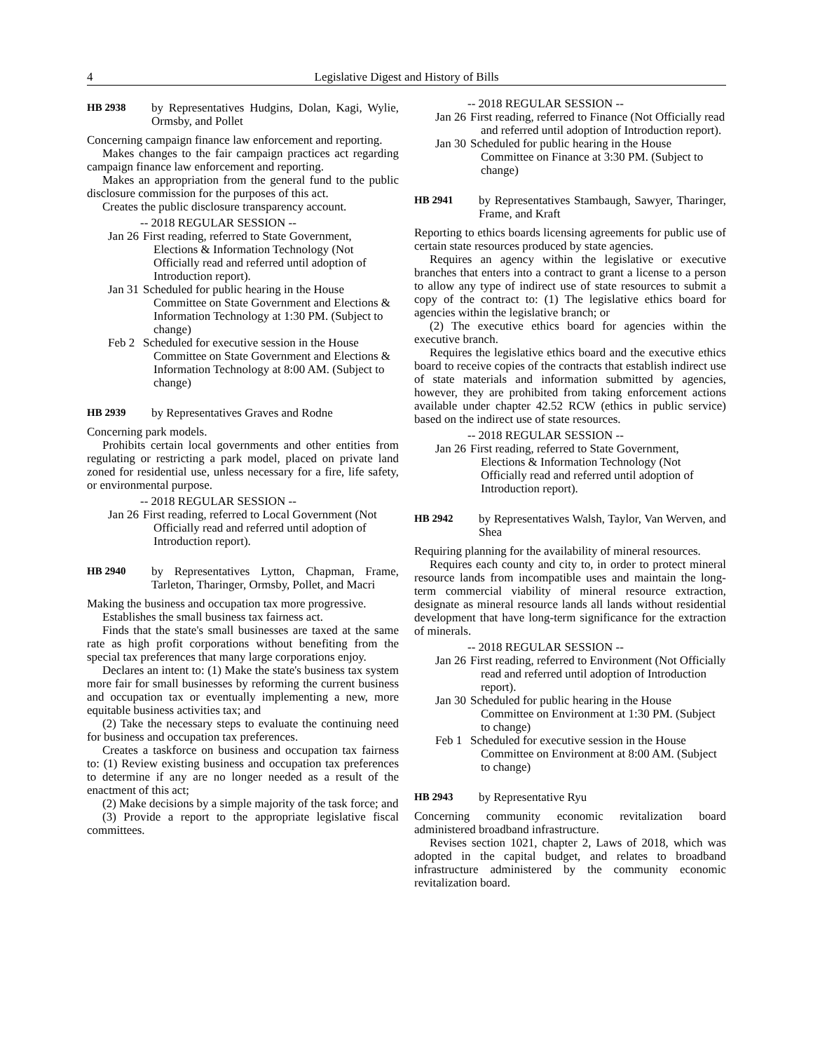4 Legislative Digest and History of Bills
HB 2938 by Representatives Hudgins, Dolan, Kagi, Wylie, Ormsby, and Pollet
Concerning campaign finance law enforcement and reporting.
Makes changes to the fair campaign practices act regarding campaign finance law enforcement and reporting.
Makes an appropriation from the general fund to the public disclosure commission for the purposes of this act.
Creates the public disclosure transparency account.
-- 2018 REGULAR SESSION --
Jan 26 First reading, referred to State Government, Elections & Information Technology (Not Officially read and referred until adoption of Introduction report).
Jan 31 Scheduled for public hearing in the House Committee on State Government and Elections & Information Technology at 1:30 PM. (Subject to change)
Feb 2 Scheduled for executive session in the House Committee on State Government and Elections & Information Technology at 8:00 AM. (Subject to change)
HB 2939 by Representatives Graves and Rodne
Concerning park models.
Prohibits certain local governments and other entities from regulating or restricting a park model, placed on private land zoned for residential use, unless necessary for a fire, life safety, or environmental purpose.
-- 2018 REGULAR SESSION --
Jan 26 First reading, referred to Local Government (Not Officially read and referred until adoption of Introduction report).
HB 2940 by Representatives Lytton, Chapman, Frame, Tarleton, Tharinger, Ormsby, Pollet, and Macri
Making the business and occupation tax more progressive.
Establishes the small business tax fairness act.
Finds that the state's small businesses are taxed at the same rate as high profit corporations without benefiting from the special tax preferences that many large corporations enjoy.
Declares an intent to: (1) Make the state's business tax system more fair for small businesses by reforming the current business and occupation tax or eventually implementing a new, more equitable business activities tax; and
(2) Take the necessary steps to evaluate the continuing need for business and occupation tax preferences.
Creates a taskforce on business and occupation tax fairness to: (1) Review existing business and occupation tax preferences to determine if any are no longer needed as a result of the enactment of this act;
(2) Make decisions by a simple majority of the task force; and
(3) Provide a report to the appropriate legislative fiscal committees.
-- 2018 REGULAR SESSION --
Jan 26 First reading, referred to Finance (Not Officially read and referred until adoption of Introduction report).
Jan 30 Scheduled for public hearing in the House Committee on Finance at 3:30 PM. (Subject to change)
HB 2941 by Representatives Stambaugh, Sawyer, Tharinger, Frame, and Kraft
Reporting to ethics boards licensing agreements for public use of certain state resources produced by state agencies.
Requires an agency within the legislative or executive branches that enters into a contract to grant a license to a person to allow any type of indirect use of state resources to submit a copy of the contract to: (1) The legislative ethics board for agencies within the legislative branch; or
(2) The executive ethics board for agencies within the executive branch.
Requires the legislative ethics board and the executive ethics board to receive copies of the contracts that establish indirect use of state materials and information submitted by agencies, however, they are prohibited from taking enforcement actions available under chapter 42.52 RCW (ethics in public service) based on the indirect use of state resources.
-- 2018 REGULAR SESSION --
Jan 26 First reading, referred to State Government, Elections & Information Technology (Not Officially read and referred until adoption of Introduction report).
HB 2942 by Representatives Walsh, Taylor, Van Werven, and Shea
Requiring planning for the availability of mineral resources.
Requires each county and city to, in order to protect mineral resource lands from incompatible uses and maintain the long-term commercial viability of mineral resource extraction, designate as mineral resource lands all lands without residential development that have long-term significance for the extraction of minerals.
-- 2018 REGULAR SESSION --
Jan 26 First reading, referred to Environment (Not Officially read and referred until adoption of Introduction report).
Jan 30 Scheduled for public hearing in the House Committee on Environment at 1:30 PM. (Subject to change)
Feb 1 Scheduled for executive session in the House Committee on Environment at 8:00 AM. (Subject to change)
HB 2943 by Representative Ryu
Concerning community economic revitalization board administered broadband infrastructure.
Revises section 1021, chapter 2, Laws of 2018, which was adopted in the capital budget, and relates to broadband infrastructure administered by the community economic revitalization board.